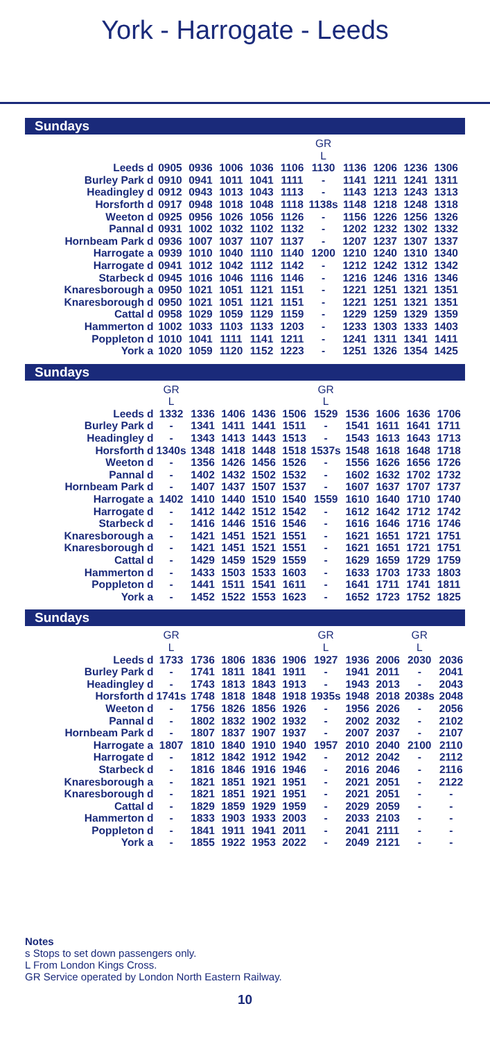York - Harrogate - Leeds
Sundays
| | | | | | | | GR L | | | | |
| --- | --- | --- | --- | --- | --- | --- | --- | --- | --- | --- | --- |
| Leeds | d | 0905 | 0936 | 1006 | 1036 | 1106 | 1130 | 1136 | 1206 | 1236 | 1306 |
| Burley Park | d | 0910 | 0941 | 1011 | 1041 | 1111 | - | 1141 | 1211 | 1241 | 1311 |
| Headingley | d | 0912 | 0943 | 1013 | 1043 | 1113 | - | 1143 | 1213 | 1243 | 1313 |
| Horsforth | d | 0917 | 0948 | 1018 | 1048 | 1118 | 1138s | 1148 | 1218 | 1248 | 1318 |
| Weeton | d | 0925 | 0956 | 1026 | 1056 | 1126 | - | 1156 | 1226 | 1256 | 1326 |
| Pannal | d | 0931 | 1002 | 1032 | 1102 | 1132 | - | 1202 | 1232 | 1302 | 1332 |
| Hornbeam Park | d | 0936 | 1007 | 1037 | 1107 | 1137 | - | 1207 | 1237 | 1307 | 1337 |
| Harrogate | a | 0939 | 1010 | 1040 | 1110 | 1140 | 1200 | 1210 | 1240 | 1310 | 1340 |
| Harrogate | d | 0941 | 1012 | 1042 | 1112 | 1142 | - | 1212 | 1242 | 1312 | 1342 |
| Starbeck | d | 0945 | 1016 | 1046 | 1116 | 1146 | - | 1216 | 1246 | 1316 | 1346 |
| Knaresborough | a | 0950 | 1021 | 1051 | 1121 | 1151 | - | 1221 | 1251 | 1321 | 1351 |
| Knaresborough | d | 0950 | 1021 | 1051 | 1121 | 1151 | - | 1221 | 1251 | 1321 | 1351 |
| Cattal | d | 0958 | 1029 | 1059 | 1129 | 1159 | - | 1229 | 1259 | 1329 | 1359 |
| Hammerton | d | 1002 | 1033 | 1103 | 1133 | 1203 | - | 1233 | 1303 | 1333 | 1403 |
| Poppleton | d | 1010 | 1041 | 1111 | 1141 | 1211 | - | 1241 | 1311 | 1341 | 1411 |
| York | a | 1020 | 1059 | 1120 | 1152 | 1223 | - | 1251 | 1326 | 1354 | 1425 |
Sundays
| | | GR L | | | | | GR L | | | | |
| --- | --- | --- | --- | --- | --- | --- | --- | --- | --- | --- | --- |
| Leeds | d | 1332 | 1336 | 1406 | 1436 | 1506 | 1529 | 1536 | 1606 | 1636 | 1706 |
| Burley Park | d | - | 1341 | 1411 | 1441 | 1511 | - | 1541 | 1611 | 1641 | 1711 |
| Headingley | d | - | 1343 | 1413 | 1443 | 1513 | - | 1543 | 1613 | 1643 | 1713 |
| Horsforth | d | 1340s | 1348 | 1418 | 1448 | 1518 | 1537s | 1548 | 1618 | 1648 | 1718 |
| Weeton | d | - | 1356 | 1426 | 1456 | 1526 | - | 1556 | 1626 | 1656 | 1726 |
| Pannal | d | - | 1402 | 1432 | 1502 | 1532 | - | 1602 | 1632 | 1702 | 1732 |
| Hornbeam Park | d | - | 1407 | 1437 | 1507 | 1537 | - | 1607 | 1637 | 1707 | 1737 |
| Harrogate | a | 1402 | 1410 | 1440 | 1510 | 1540 | 1559 | 1610 | 1640 | 1710 | 1740 |
| Harrogate | d | - | 1412 | 1442 | 1512 | 1542 | - | 1612 | 1642 | 1712 | 1742 |
| Starbeck | d | - | 1416 | 1446 | 1516 | 1546 | - | 1616 | 1646 | 1716 | 1746 |
| Knaresborough | a | - | 1421 | 1451 | 1521 | 1551 | - | 1621 | 1651 | 1721 | 1751 |
| Knaresborough | d | - | 1421 | 1451 | 1521 | 1551 | - | 1621 | 1651 | 1721 | 1751 |
| Cattal | d | - | 1429 | 1459 | 1529 | 1559 | - | 1629 | 1659 | 1729 | 1759 |
| Hammerton | d | - | 1433 | 1503 | 1533 | 1603 | - | 1633 | 1703 | 1733 | 1803 |
| Poppleton | d | - | 1441 | 1511 | 1541 | 1611 | - | 1641 | 1711 | 1741 | 1811 |
| York | a | - | 1452 | 1522 | 1553 | 1623 | - | 1652 | 1723 | 1752 | 1825 |
Sundays
| | | GR L | | | | | GR L | | | GR L | |
| --- | --- | --- | --- | --- | --- | --- | --- | --- | --- | --- | --- |
| Leeds | d | 1733 | 1736 | 1806 | 1836 | 1906 | 1927 | 1936 | 2006 | 2030 | 2036 |
| Burley Park | d | - | 1741 | 1811 | 1841 | 1911 | - | 1941 | 2011 | - | 2041 |
| Headingley | d | - | 1743 | 1813 | 1843 | 1913 | - | 1943 | 2013 | - | 2043 |
| Horsforth | d | 1741s | 1748 | 1818 | 1848 | 1918 | 1935s | 1948 | 2018 | 2038s | 2048 |
| Weeton | d | - | 1756 | 1826 | 1856 | 1926 | - | 1956 | 2026 | - | 2056 |
| Pannal | d | - | 1802 | 1832 | 1902 | 1932 | - | 2002 | 2032 | - | 2102 |
| Hornbeam Park | d | - | 1807 | 1837 | 1907 | 1937 | - | 2007 | 2037 | - | 2107 |
| Harrogate | a | 1807 | 1810 | 1840 | 1910 | 1940 | 1957 | 2010 | 2040 | 2100 | 2110 |
| Harrogate | d | - | 1812 | 1842 | 1912 | 1942 | - | 2012 | 2042 | - | 2112 |
| Starbeck | d | - | 1816 | 1846 | 1916 | 1946 | - | 2016 | 2046 | - | 2116 |
| Knaresborough | a | - | 1821 | 1851 | 1921 | 1951 | - | 2021 | 2051 | - | 2122 |
| Knaresborough | d | - | 1821 | 1851 | 1921 | 1951 | - | 2021 | 2051 | - | - |
| Cattal | d | - | 1829 | 1859 | 1929 | 1959 | - | 2029 | 2059 | - | - |
| Hammerton | d | - | 1833 | 1903 | 1933 | 2003 | - | 2033 | 2103 | - | - |
| Poppleton | d | - | 1841 | 1911 | 1941 | 2011 | - | 2041 | 2111 | - | - |
| York | a | - | 1855 | 1922 | 1953 | 2022 | - | 2049 | 2121 | - | - |
Notes
s Stops to set down passengers only.
L From London Kings Cross.
GR Service operated by London North Eastern Railway.
10